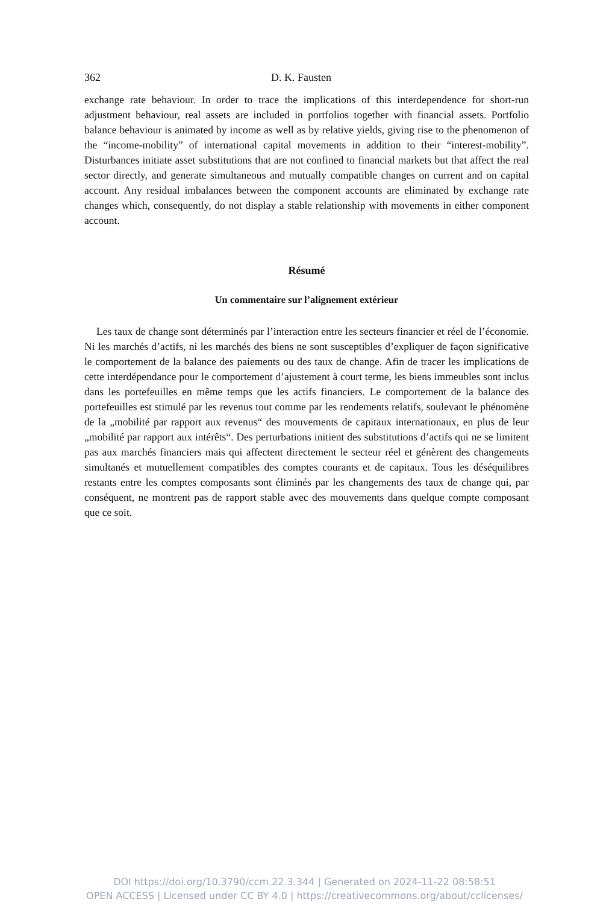362 D. K. Fausten
exchange rate behaviour. In order to trace the implications of this interdependence for short-run adjustment behaviour, real assets are included in portfolios together with financial assets. Portfolio balance behaviour is animated by income as well as by relative yields, giving rise to the phenomenon of the “income-mobility” of international capital movements in addition to their “interest-mobility”. Disturbances initiate asset substitutions that are not confined to financial markets but that affect the real sector directly, and generate simultaneous and mutually compatible changes on current and on capital account. Any residual imbalances between the component accounts are eliminated by exchange rate changes which, consequently, do not display a stable relationship with movements in either component account.
Résumé
Un commentaire sur l’alignement extérieur
Les taux de change sont déterminés par l’interaction entre les secteurs financier et réel de l’économie. Ni les marchés d’actifs, ni les marchés des biens ne sont susceptibles d’expliquer de façon significative le comportement de la balance des paiements ou des taux de change. Afin de tracer les implications de cette interdépendance pour le comportement d’ajustement à court terme, les biens immeubles sont inclus dans les portefeuilles en même temps que les actifs financiers. Le comportement de la balance des portefeuilles est stimulé par les revenus tout comme par les rendements relatifs, soulevant le phénomène de la „mobilité par rapport aux revenus“ des mouvements de capitaux internationaux, en plus de leur „mobilité par rapport aux intérêts“. Des perturbations initient des substitutions d’actifs qui ne se limitent pas aux marchés financiers mais qui affectent directement le secteur réel et génèrent des changements simultanés et mutuellement compatibles des comptes courants et de capitaux. Tous les déséquilibres restants entre les comptes composants sont éliminés par les changements des taux de change qui, par conséquent, ne montrent pas de rapport stable avec des mouvements dans quelque compte composant que ce soit.
DOI https://doi.org/10.3790/ccm.22.3.344 | Generated on 2024-11-22 08:58:51
OPEN ACCESS | Licensed under CC BY 4.0 | https://creativecommons.org/about/cclicenses/